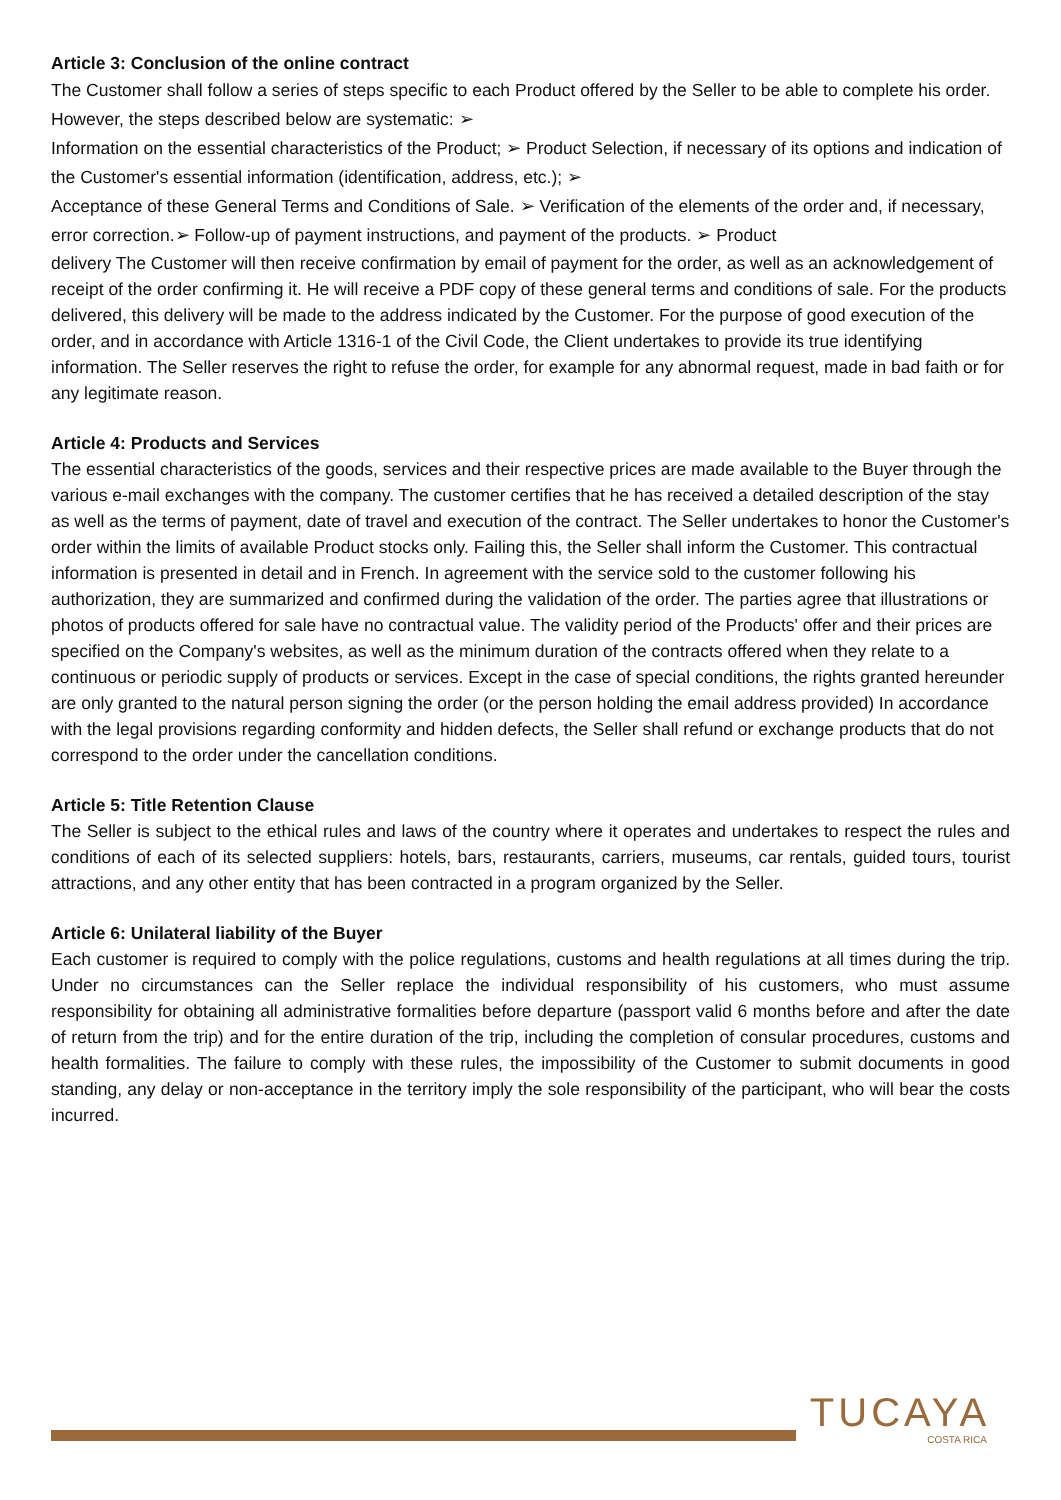Article 3: Conclusion of the online contract
The Customer shall follow a series of steps specific to each Product offered by the Seller to be able to complete his order. However, the steps described below are systematic: ➢
Information on the essential characteristics of the Product; ➢ Product Selection, if necessary of its options and indication of the Customer's essential information (identification, address, etc.); ➢
Acceptance of these General Terms and Conditions of Sale. ➢ Verification of the elements of the order and, if necessary, error correction.➢ Follow-up of payment instructions, and payment of the products. ➢ Product
delivery The Customer will then receive confirmation by email of payment for the order, as well as an acknowledgement of receipt of the order confirming it. He will receive a PDF copy of these general terms and conditions of sale. For the products delivered, this delivery will be made to the address indicated by the Customer. For the purpose of good execution of the order, and in accordance with Article 1316-1 of the Civil Code, the Client undertakes to provide its true identifying information. The Seller reserves the right to refuse the order, for example for any abnormal request, made in bad faith or for any legitimate reason.
Article 4: Products and Services
The essential characteristics of the goods, services and their respective prices are made available to the Buyer through the various e-mail exchanges with the company. The customer certifies that he has received a detailed description of the stay as well as the terms of payment, date of travel and execution of the contract. The Seller undertakes to honor the Customer's order within the limits of available Product stocks only. Failing this, the Seller shall inform the Customer. This contractual information is presented in detail and in French. In agreement with the service sold to the customer following his authorization, they are summarized and confirmed during the validation of the order. The parties agree that illustrations or photos of products offered for sale have no contractual value. The validity period of the Products' offer and their prices are specified on the Company's websites, as well as the minimum duration of the contracts offered when they relate to a continuous or periodic supply of products or services. Except in the case of special conditions, the rights granted hereunder are only granted to the natural person signing the order (or the person holding the email address provided) In accordance with the legal provisions regarding conformity and hidden defects, the Seller shall refund or exchange products that do not correspond to the order under the cancellation conditions.
Article 5: Title Retention Clause
The Seller is subject to the ethical rules and laws of the country where it operates and undertakes to respect the rules and conditions of each of its selected suppliers: hotels, bars, restaurants, carriers, museums, car rentals, guided tours, tourist attractions, and any other entity that has been contracted in a program organized by the Seller.
Article 6: Unilateral liability of the Buyer
Each customer is required to comply with the police regulations, customs and health regulations at all times during the trip. Under no circumstances can the Seller replace the individual responsibility of his customers, who must assume responsibility for obtaining all administrative formalities before departure (passport valid 6 months before and after the date of return from the trip) and for the entire duration of the trip, including the completion of consular procedures, customs and health formalities. The failure to comply with these rules, the impossibility of the Customer to submit documents in good standing, any delay or non-acceptance in the territory imply the sole responsibility of the participant, who will bear the costs incurred.
TUCAYA
COSTA RICA